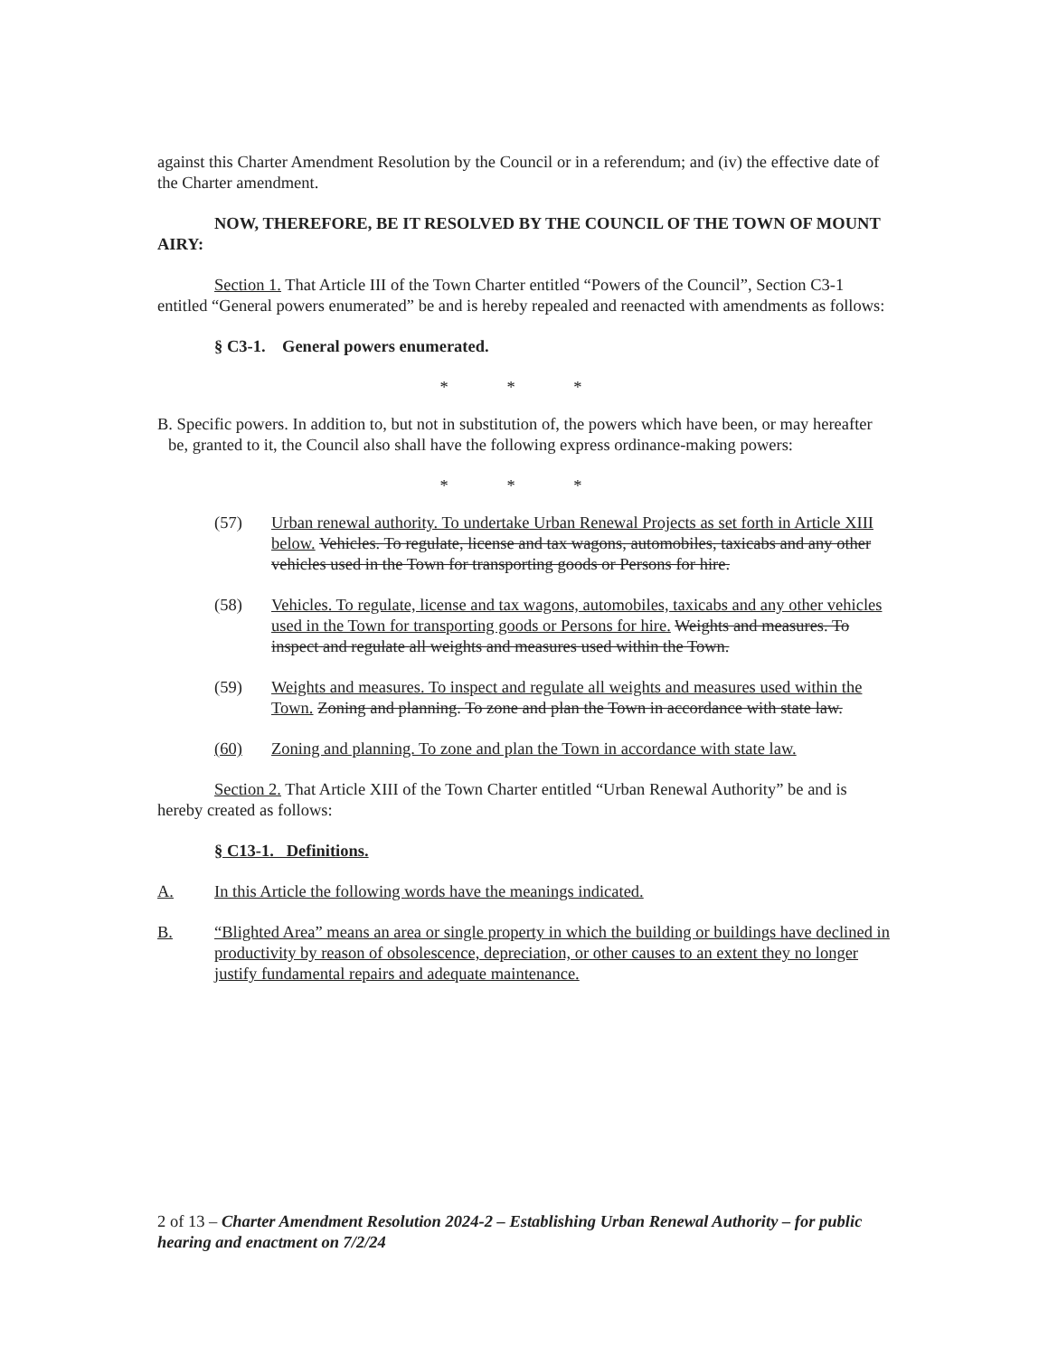against this Charter Amendment Resolution by the Council or in a referendum; and (iv) the effective date of the Charter amendment.
NOW, THEREFORE, BE IT RESOLVED BY THE COUNCIL OF THE TOWN OF MOUNT AIRY:
Section 1. That Article III of the Town Charter entitled “Powers of the Council”, Section C3-1 entitled “General powers enumerated” be and is hereby repealed and reenacted with amendments as follows:
§ C3-1. General powers enumerated.
* * *
B. Specific powers. In addition to, but not in substitution of, the powers which have been, or may hereafter be, granted to it, the Council also shall have the following express ordinance-making powers:
* * *
(57) Urban renewal authority. To undertake Urban Renewal Projects as set forth in Article XIII below. Vehicles. To regulate, license and tax wagons, automobiles, taxicabs and any other vehicles used in the Town for transporting goods or Persons for hire.
(58) Vehicles. To regulate, license and tax wagons, automobiles, taxicabs and any other vehicles used in the Town for transporting goods or Persons for hire. Weights and measures. To inspect and regulate all weights and measures used within the Town.
(59) Weights and measures. To inspect and regulate all weights and measures used within the Town. Zoning and planning. To zone and plan the Town in accordance with state law.
(60) Zoning and planning. To zone and plan the Town in accordance with state law.
Section 2. That Article XIII of the Town Charter entitled “Urban Renewal Authority” be and is hereby created as follows:
§ C13-1. Definitions.
A. In this Article the following words have the meanings indicated.
B. “Blighted Area” means an area or single property in which the building or buildings have declined in productivity by reason of obsolescence, depreciation, or other causes to an extent they no longer justify fundamental repairs and adequate maintenance.
2 of 13 – Charter Amendment Resolution 2024-2 – Establishing Urban Renewal Authority – for public hearing and enactment on 7/2/24